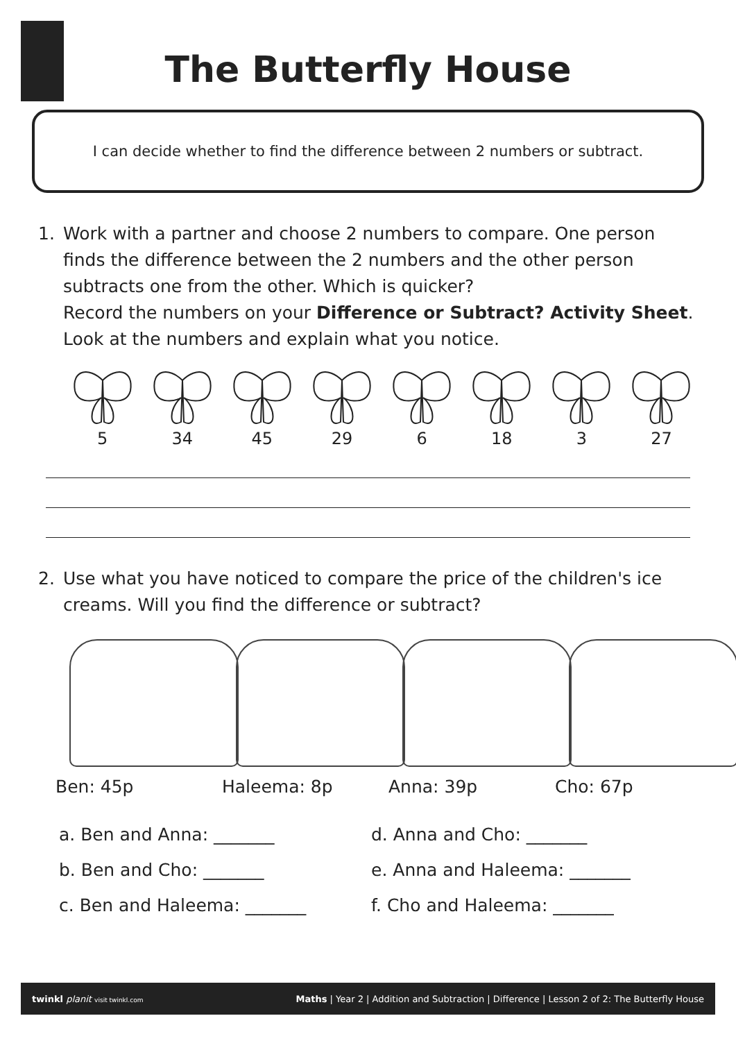The Butterfly House
I can decide whether to find the difference between 2 numbers or subtract.
1. Work with a partner and choose 2 numbers to compare. One person finds the difference between the 2 numbers and the other person subtracts one from the other. Which is quicker?
Record the numbers on your Difference or Subtract? Activity Sheet. Look at the numbers and explain what you notice.
5 34 45 29 6 18 3 27
2. Use what you have noticed to compare the price of the children's ice creams. Will you find the difference or subtract?
Ben: 45p Haleema: 8p Anna: 39p Cho: 67p
a. Ben and Anna: _______
d. Anna and Cho: _______
b. Ben and Cho: _______
e. Anna and Haleema: _______
c. Ben and Haleema: _______
f. Cho and Haleema: _______
twinkl planit visit twinkl.com Maths | Year 2 | Addition and Subtraction | Difference | Lesson 2 of 2: The Butterfly House